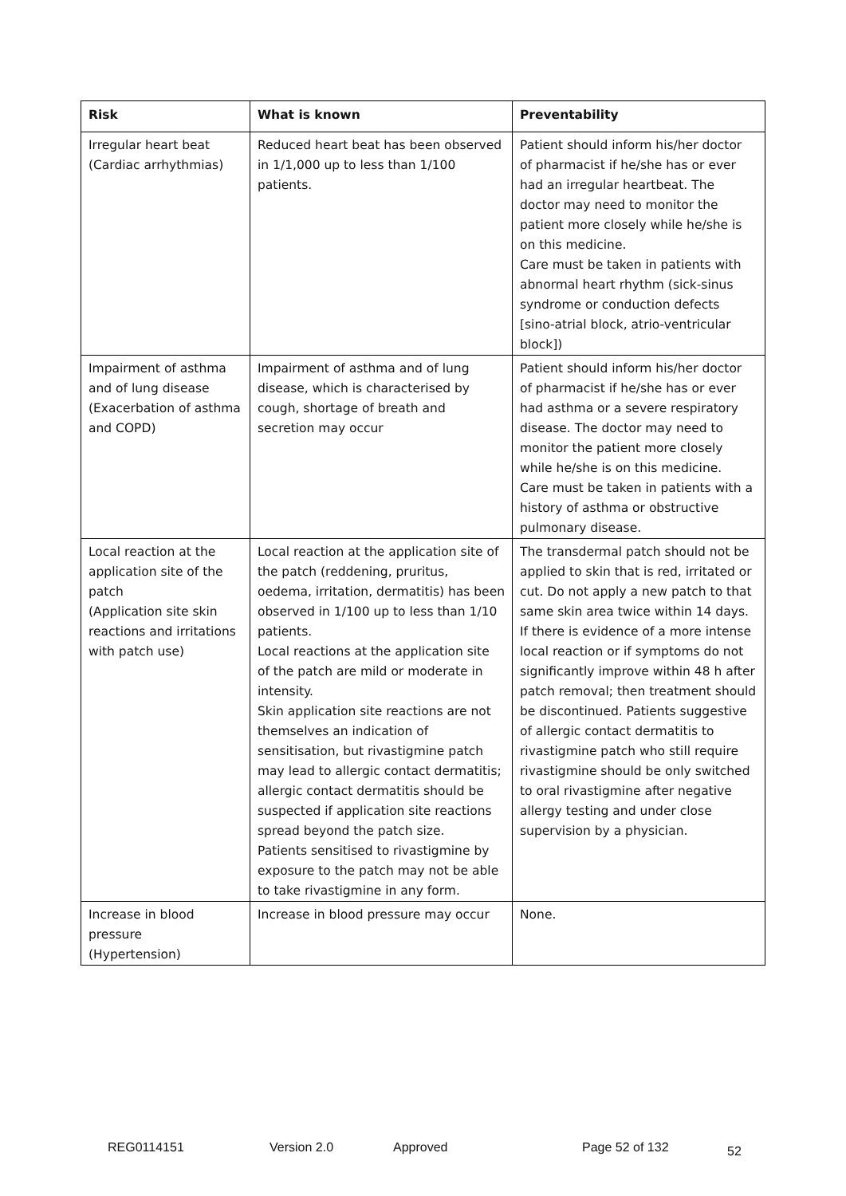| Risk | What is known | Preventability |
| --- | --- | --- |
| Irregular heart beat (Cardiac arrhythmias) | Reduced heart beat has been observed in 1/1,000 up to less than 1/100 patients. | Patient should inform his/her doctor of pharmacist if he/she has or ever had an irregular heartbeat. The doctor may need to monitor the patient more closely while he/she is on this medicine. Care must be taken in patients with abnormal heart rhythm (sick-sinus syndrome or conduction defects [sino-atrial block, atrio-ventricular block]) |
| Impairment of asthma and of lung disease (Exacerbation of asthma and COPD) | Impairment of asthma and of lung disease, which is characterised by cough, shortage of breath and secretion may occur | Patient should inform his/her doctor of pharmacist if he/she has or ever had asthma or a severe respiratory disease. The doctor may need to monitor the patient more closely while he/she is on this medicine. Care must be taken in patients with a history of asthma or obstructive pulmonary disease. |
| Local reaction at the application site of the patch (Application site skin reactions and irritations with patch use) | Local reaction at the application site of the patch (reddening, pruritus, oedema, irritation, dermatitis) has been observed in 1/100 up to less than 1/10 patients. Local reactions at the application site of the patch are mild or moderate in intensity. Skin application site reactions are not themselves an indication of sensitisation, but rivastigmine patch may lead to allergic contact dermatitis; allergic contact dermatitis should be suspected if application site reactions spread beyond the patch size. Patients sensitised to rivastigmine by exposure to the patch may not be able to take rivastigmine in any form. | The transdermal patch should not be applied to skin that is red, irritated or cut. Do not apply a new patch to that same skin area twice within 14 days. If there is evidence of a more intense local reaction or if symptoms do not significantly improve within 48 h after patch removal; then treatment should be discontinued. Patients suggestive of allergic contact dermatitis to rivastigmine patch who still require rivastigmine should be only switched to oral rivastigmine after negative allergy testing and under close supervision by a physician. |
| Increase in blood pressure (Hypertension) | Increase in blood pressure may occur | None. |
REG0114151 Version 2.0 Approved Page 52 of 132 52